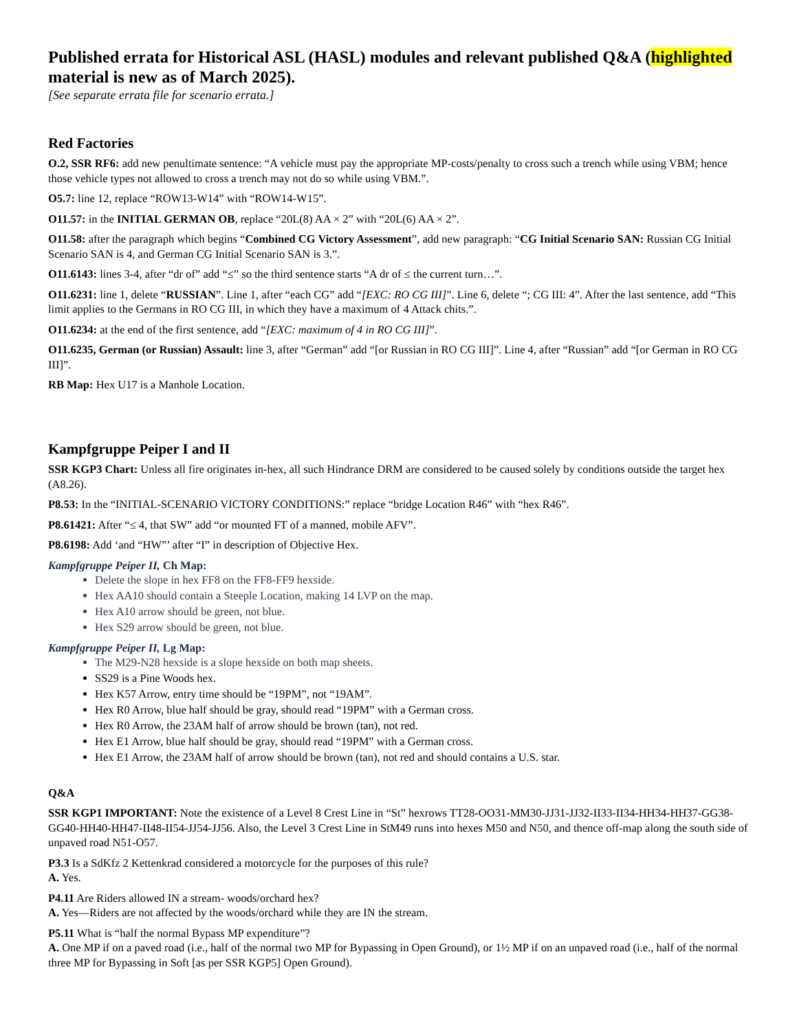Published errata for Historical ASL (HASL) modules and relevant published Q&A (highlighted material is new as of March 2025).
[See separate errata file for scenario errata.]
Red Factories
O.2, SSR RF6: add new penultimate sentence: “A vehicle must pay the appropriate MP-costs/penalty to cross such a trench while using VBM; hence those vehicle types not allowed to cross a trench may not do so while using VBM.”.
O5.7: line 12, replace “ROW13-W14” with “ROW14-W15”.
O11.57: in the INITIAL GERMAN OB, replace “20L(8) AA × 2” with “20L(6) AA × 2”.
O11.58: after the paragraph which begins “Combined CG Victory Assessment”, add new paragraph: “CG Initial Scenario SAN: Russian CG Initial Scenario SAN is 4, and German CG Initial Scenario SAN is 3.”.
O11.6143: lines 3-4, after “dr of” add “≤” so the third sentence starts “A dr of ≤ the current turn…”.
O11.6231: line 1, delete “RUSSIAN”. Line 1, after “each CG” add “[EXC: RO CG III]”. Line 6, delete “; CG III: 4”. After the last sentence, add “This limit applies to the Germans in RO CG III, in which they have a maximum of 4 Attack chits.”.
O11.6234: at the end of the first sentence, add “[EXC: maximum of 4 in RO CG III]”.
O11.6235, German (or Russian) Assault: line 3, after “German” add “[or Russian in RO CG III]”. Line 4, after “Russian” add “[or German in RO CG III]”.
RB Map: Hex U17 is a Manhole Location.
Kampfgruppe Peiper I and II
SSR KGP3 Chart: Unless all fire originates in-hex, all such Hindrance DRM are considered to be caused solely by conditions outside the target hex (A8.26).
P8.53: In the “INITIAL-SCENARIO VICTORY CONDITIONS:” replace “bridge Location R46” with “hex R46”.
P8.61421: After “≤ 4, that SW” add “or mounted FT of a manned, mobile AFV”.
P8.6198: Add ‘and “HW”’ after “I” in description of Objective Hex.
Kampfgruppe Peiper II, Ch Map:
Delete the slope in hex FF8 on the FF8-FF9 hexside.
Hex AA10 should contain a Steeple Location, making 14 LVP on the map.
Hex A10 arrow should be green, not blue.
Hex S29 arrow should be green, not blue.
Kampfgruppe Peiper II, Lg Map:
The M29-N28 hexside is a slope hexside on both map sheets.
SS29 is a Pine Woods hex.
Hex K57 Arrow, entry time should be “19PM”, not “19AM”.
Hex R0 Arrow, blue half should be gray, should read “19PM” with a German cross.
Hex R0 Arrow, the 23AM half of arrow should be brown (tan), not red.
Hex E1 Arrow, blue half should be gray, should read “19PM” with a German cross.
Hex E1 Arrow, the 23AM half of arrow should be brown (tan), not red and should contains a U.S. star.
Q&A
SSR KGP1 IMPORTANT: Note the existence of a Level 8 Crest Line in “St” hexrows TT28-OO31-MM30-JJ31-JJ32-II33-II34-HH34-HH37-GG38-GG40-HH40-HH47-II48-II54-JJ54-JJ56. Also, the Level 3 Crest Line in StM49 runs into hexes M50 and N50, and thence off-map along the south side of unpaved road N51-O57.
P3.3 Is a SdKfz 2 Kettenkrad considered a motorcycle for the purposes of this rule?
A. Yes.
P4.11 Are Riders allowed IN a stream- woods/orchard hex?
A. Yes—Riders are not affected by the woods/orchard while they are IN the stream.
P5.11 What is “half the normal Bypass MP expenditure”?
A. One MP if on a paved road (i.e., half of the normal two MP for Bypassing in Open Ground), or 1½ MP if on an unpaved road (i.e., half of the normal three MP for Bypassing in Soft [as per SSR KGP5] Open Ground).